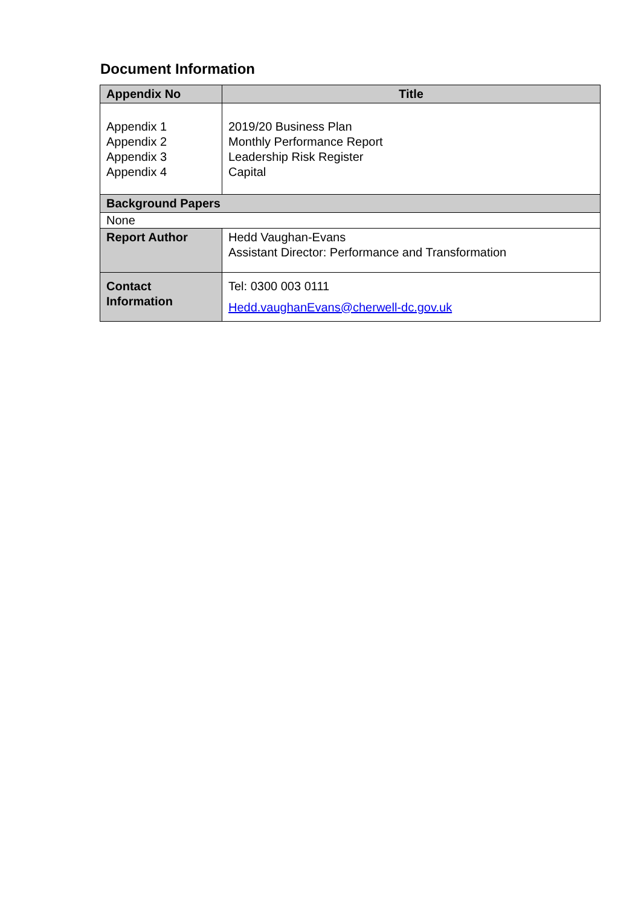Document Information
| Appendix No | Title |
| --- | --- |
| Appendix 1 Appendix 2 Appendix 3 Appendix 4 | 2019/20 Business Plan Monthly Performance Report Leadership Risk Register Capital |
| Background Papers | |
| None | |
| Report Author | Hedd Vaughan-Evans Assistant Director: Performance and Transformation |
| Contact Information | Tel: 0300 003 0111 Hedd.vaughanEvans@cherwell-dc.gov.uk |